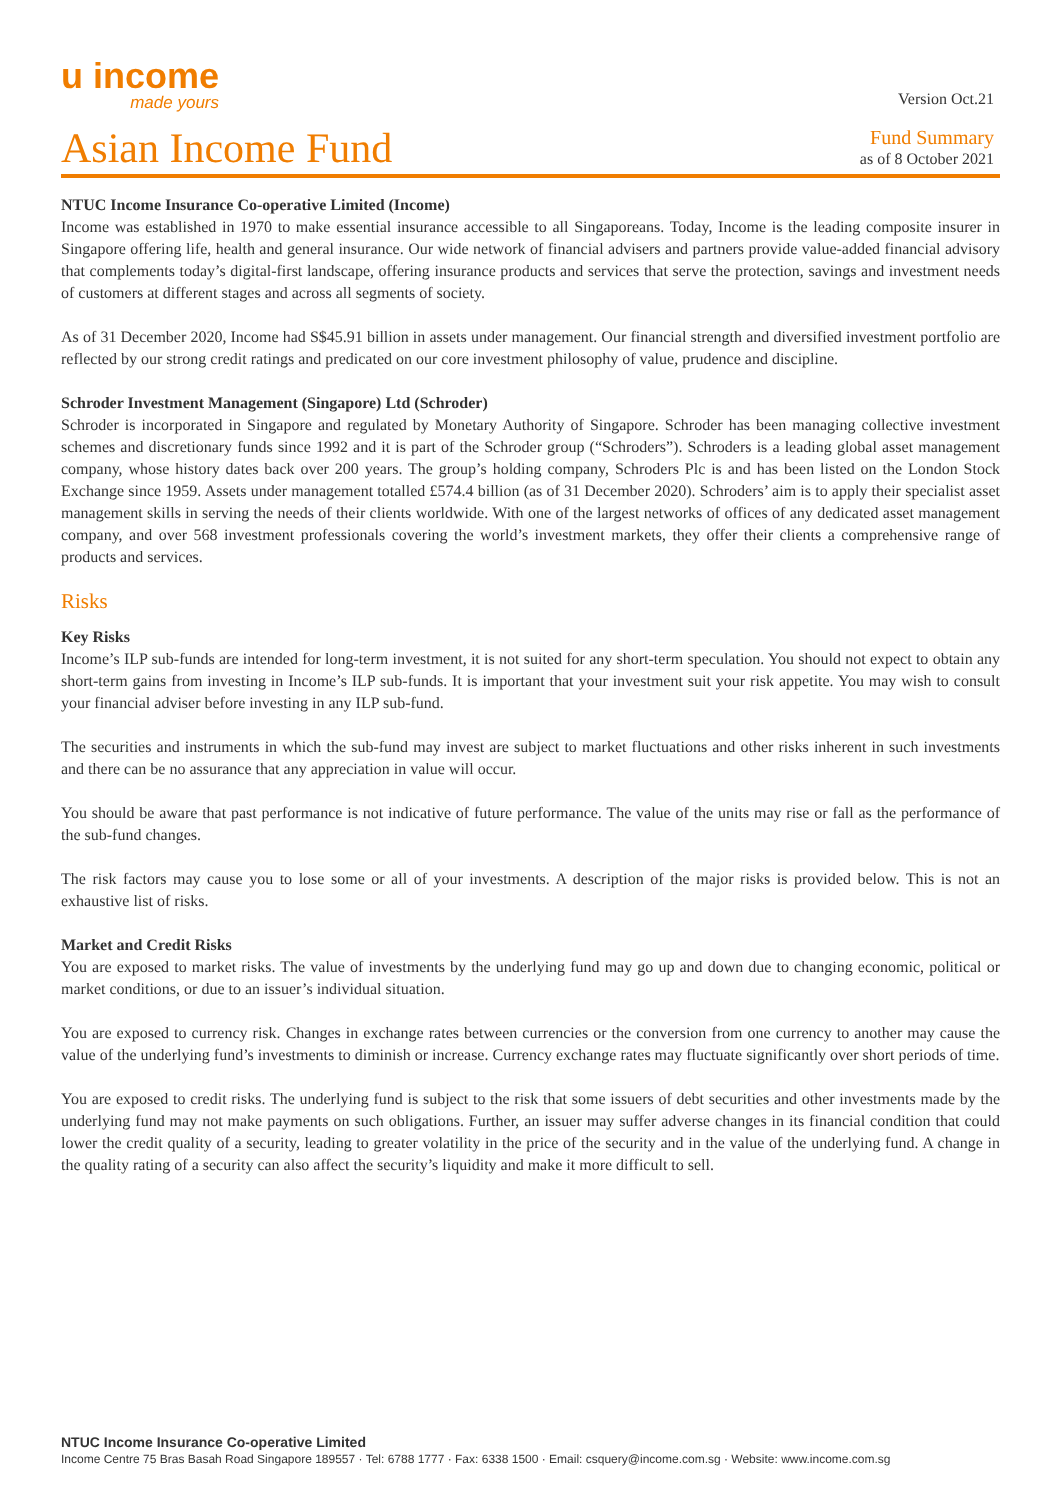u income
made yours
Version Oct.21
Asian Income Fund
Fund Summary
as of 8 October 2021
NTUC Income Insurance Co-operative Limited (Income)
Income was established in 1970 to make essential insurance accessible to all Singaporeans. Today, Income is the leading composite insurer in Singapore offering life, health and general insurance. Our wide network of financial advisers and partners provide value-added financial advisory that complements today’s digital-first landscape, offering insurance products and services that serve the protection, savings and investment needs of customers at different stages and across all segments of society.
As of 31 December 2020, Income had S$45.91 billion in assets under management. Our financial strength and diversified investment portfolio are reflected by our strong credit ratings and predicated on our core investment philosophy of value, prudence and discipline.
Schroder Investment Management (Singapore) Ltd (Schroder)
Schroder is incorporated in Singapore and regulated by Monetary Authority of Singapore. Schroder has been managing collective investment schemes and discretionary funds since 1992 and it is part of the Schroder group (“Schroders”). Schroders is a leading global asset management company, whose history dates back over 200 years. The group’s holding company, Schroders Plc is and has been listed on the London Stock Exchange since 1959. Assets under management totalled £574.4 billion (as of 31 December 2020). Schroders’ aim is to apply their specialist asset management skills in serving the needs of their clients worldwide. With one of the largest networks of offices of any dedicated asset management company, and over 568 investment professionals covering the world’s investment markets, they offer their clients a comprehensive range of products and services.
Risks
Key Risks
Income’s ILP sub-funds are intended for long-term investment, it is not suited for any short-term speculation. You should not expect to obtain any short-term gains from investing in Income’s ILP sub-funds. It is important that your investment suit your risk appetite. You may wish to consult your financial adviser before investing in any ILP sub-fund.
The securities and instruments in which the sub-fund may invest are subject to market fluctuations and other risks inherent in such investments and there can be no assurance that any appreciation in value will occur.
You should be aware that past performance is not indicative of future performance. The value of the units may rise or fall as the performance of the sub-fund changes.
The risk factors may cause you to lose some or all of your investments. A description of the major risks is provided below. This is not an exhaustive list of risks.
Market and Credit Risks
You are exposed to market risks. The value of investments by the underlying fund may go up and down due to changing economic, political or market conditions, or due to an issuer’s individual situation.
You are exposed to currency risk. Changes in exchange rates between currencies or the conversion from one currency to another may cause the value of the underlying fund’s investments to diminish or increase. Currency exchange rates may fluctuate significantly over short periods of time.
You are exposed to credit risks. The underlying fund is subject to the risk that some issuers of debt securities and other investments made by the underlying fund may not make payments on such obligations. Further, an issuer may suffer adverse changes in its financial condition that could lower the credit quality of a security, leading to greater volatility in the price of the security and in the value of the underlying fund. A change in the quality rating of a security can also affect the security’s liquidity and make it more difficult to sell.
NTUC Income Insurance Co-operative Limited
Income Centre 75 Bras Basah Road Singapore 189557 · Tel: 6788 1777 · Fax: 6338 1500 · Email: csquery@income.com.sg · Website: www.income.com.sg